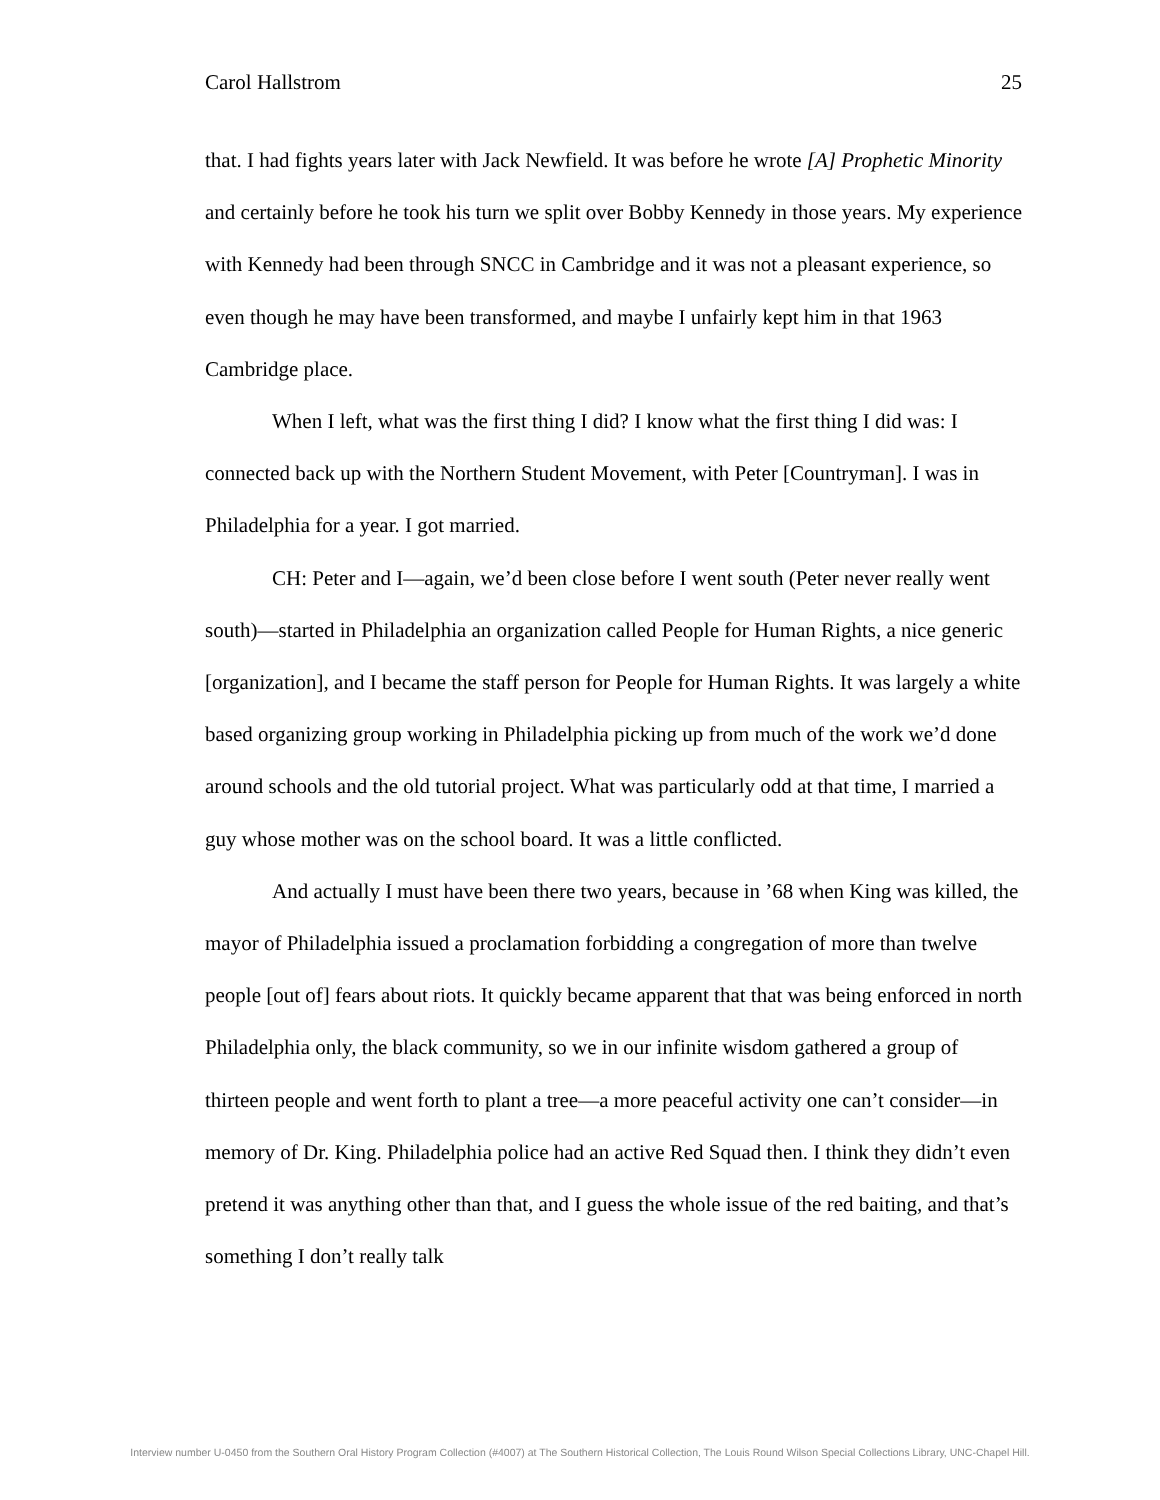Carol Hallstrom 25
that. I had fights years later with Jack Newfield. It was before he wrote [A] Prophetic Minority and certainly before he took his turn we split over Bobby Kennedy in those years. My experience with Kennedy had been through SNCC in Cambridge and it was not a pleasant experience, so even though he may have been transformed, and maybe I unfairly kept him in that 1963 Cambridge place.
When I left, what was the first thing I did? I know what the first thing I did was: I connected back up with the Northern Student Movement, with Peter [Countryman]. I was in Philadelphia for a year. I got married.
CH: Peter and I—again, we’d been close before I went south (Peter never really went south)—started in Philadelphia an organization called People for Human Rights, a nice generic [organization], and I became the staff person for People for Human Rights. It was largely a white based organizing group working in Philadelphia picking up from much of the work we’d done around schools and the old tutorial project. What was particularly odd at that time, I married a guy whose mother was on the school board. It was a little conflicted.
And actually I must have been there two years, because in ’68 when King was killed, the mayor of Philadelphia issued a proclamation forbidding a congregation of more than twelve people [out of] fears about riots. It quickly became apparent that that was being enforced in north Philadelphia only, the black community, so we in our infinite wisdom gathered a group of thirteen people and went forth to plant a tree—a more peaceful activity one can’t consider—in memory of Dr. King. Philadelphia police had an active Red Squad then. I think they didn’t even pretend it was anything other than that, and I guess the whole issue of the red baiting, and that’s something I don’t really talk
Interview number U-0450 from the Southern Oral History Program Collection (#4007) at The Southern Historical Collection, The Louis Round Wilson Special Collections Library, UNC-Chapel Hill.